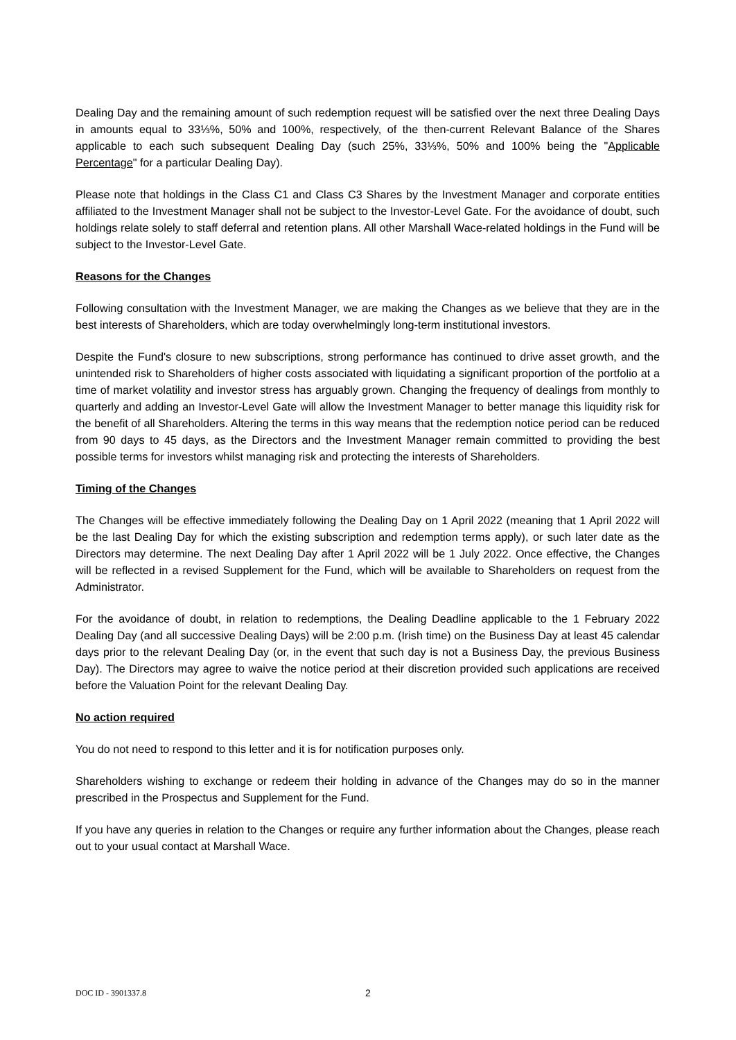Dealing Day and the remaining amount of such redemption request will be satisfied over the next three Dealing Days in amounts equal to 33⅓%, 50% and 100%, respectively, of the then-current Relevant Balance of the Shares applicable to each such subsequent Dealing Day (such 25%, 33⅓%, 50% and 100% being the "Applicable Percentage" for a particular Dealing Day).
Please note that holdings in the Class C1 and Class C3 Shares by the Investment Manager and corporate entities affiliated to the Investment Manager shall not be subject to the Investor-Level Gate. For the avoidance of doubt, such holdings relate solely to staff deferral and retention plans. All other Marshall Wace-related holdings in the Fund will be subject to the Investor-Level Gate.
Reasons for the Changes
Following consultation with the Investment Manager, we are making the Changes as we believe that they are in the best interests of Shareholders, which are today overwhelmingly long-term institutional investors.
Despite the Fund's closure to new subscriptions, strong performance has continued to drive asset growth, and the unintended risk to Shareholders of higher costs associated with liquidating a significant proportion of the portfolio at a time of market volatility and investor stress has arguably grown. Changing the frequency of dealings from monthly to quarterly and adding an Investor-Level Gate will allow the Investment Manager to better manage this liquidity risk for the benefit of all Shareholders. Altering the terms in this way means that the redemption notice period can be reduced from 90 days to 45 days, as the Directors and the Investment Manager remain committed to providing the best possible terms for investors whilst managing risk and protecting the interests of Shareholders.
Timing of the Changes
The Changes will be effective immediately following the Dealing Day on 1 April 2022 (meaning that 1 April 2022 will be the last Dealing Day for which the existing subscription and redemption terms apply), or such later date as the Directors may determine. The next Dealing Day after 1 April 2022 will be 1 July 2022. Once effective, the Changes will be reflected in a revised Supplement for the Fund, which will be available to Shareholders on request from the Administrator.
For the avoidance of doubt, in relation to redemptions, the Dealing Deadline applicable to the 1 February 2022 Dealing Day (and all successive Dealing Days) will be 2:00 p.m. (Irish time) on the Business Day at least 45 calendar days prior to the relevant Dealing Day (or, in the event that such day is not a Business Day, the previous Business Day). The Directors may agree to waive the notice period at their discretion provided such applications are received before the Valuation Point for the relevant Dealing Day.
No action required
You do not need to respond to this letter and it is for notification purposes only.
Shareholders wishing to exchange or redeem their holding in advance of the Changes may do so in the manner prescribed in the Prospectus and Supplement for the Fund.
If you have any queries in relation to the Changes or require any further information about the Changes, please reach out to your usual contact at Marshall Wace.
DOC ID - 3901337.8 2